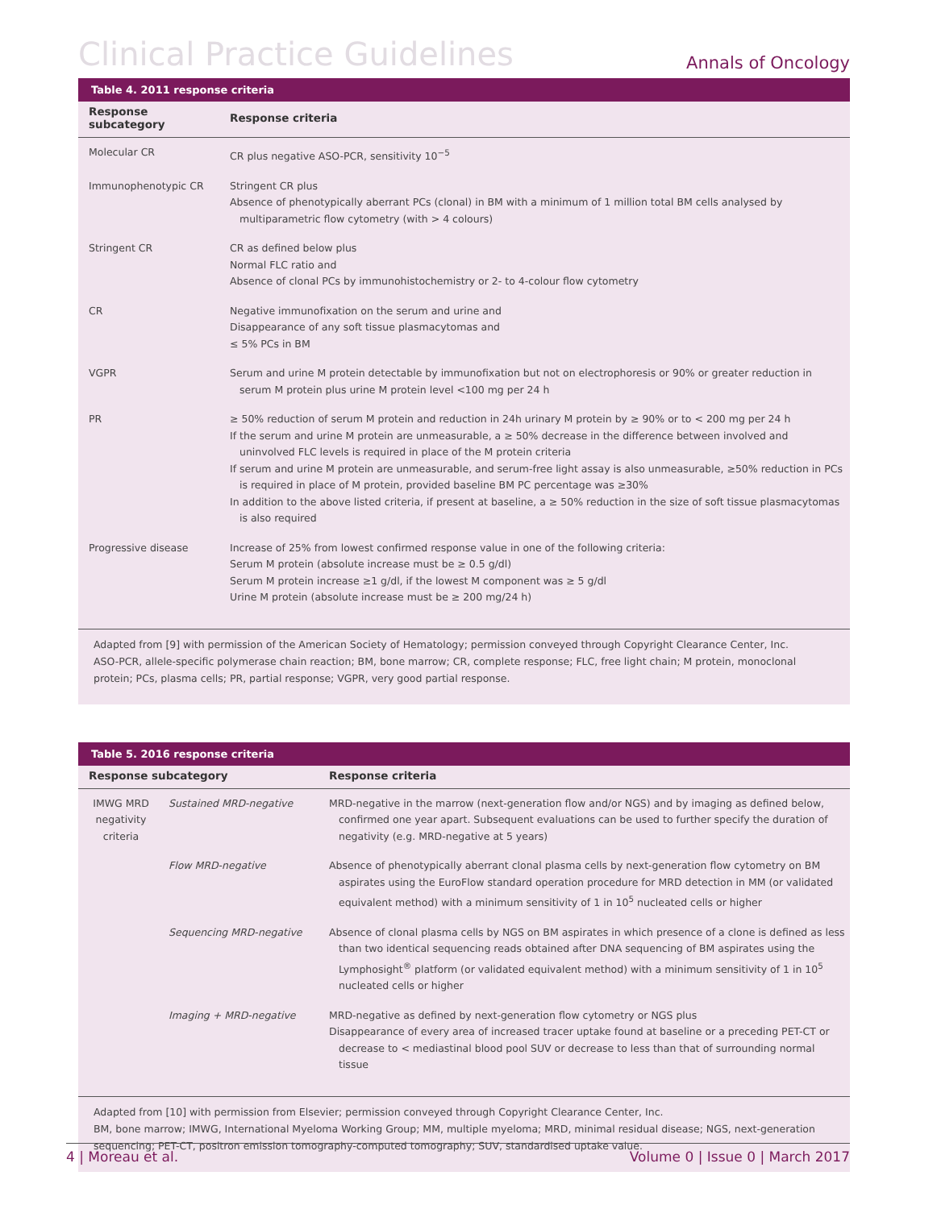Clinical Practice Guidelines Annals of Oncology
Table 4. 2011 response criteria
| Response subcategory | Response criteria |
| --- | --- |
| Molecular CR | CR plus negative ASO-PCR, sensitivity 10<sup>−5</sup> |
| Immunophenotypic CR | Stringent CR plus Absence of phenotypically aberrant PCs (clonal) in BM with a minimum of 1 million total BM cells analysed by multiparametric flow cytometry (with > 4 colours) |
| Stringent CR | CR as defined below plus Normal FLC ratio and Absence of clonal PCs by immunohistochemistry or 2- to 4-colour flow cytometry |
| CR | Negative immunofixation on the serum and urine and Disappearance of any soft tissue plasmacytomas and ≤ 5% PCs in BM |
| VGPR | Serum and urine M protein detectable by immunofixation but not on electrophoresis or 90% or greater reduction in serum M protein plus urine M protein level <100 mg per 24 h |
| PR | ≥ 50% reduction of serum M protein and reduction in 24h urinary M protein by ≥ 90% or to < 200 mg per 24 h If the serum and urine M protein are unmeasurable, a ≥ 50% decrease in the difference between involved and uninvolved FLC levels is required in place of the M protein criteria If serum and urine M protein are unmeasurable, and serum-free light assay is also unmeasurable, ≥50% reduction in PCs is required in place of M protein, provided baseline BM PC percentage was ≥30% In addition to the above listed criteria, if present at baseline, a ≥ 50% reduction in the size of soft tissue plasmacytomas is also required |
| Progressive disease | Increase of 25% from lowest confirmed response value in one of the following criteria: Serum M protein (absolute increase must be ≥ 0.5 g/dl) Serum M protein increase ≥1 g/dl, if the lowest M component was ≥ 5 g/dl Urine M protein (absolute increase must be ≥ 200 mg/24 h) |
Adapted from [9] with permission of the American Society of Hematology; permission conveyed through Copyright Clearance Center, Inc.
ASO-PCR, allele-specific polymerase chain reaction; BM, bone marrow; CR, complete response; FLC, free light chain; M protein, monoclonal protein; PCs, plasma cells; PR, partial response; VGPR, very good partial response.
Table 5. 2016 response criteria
| Response subcategory | | Response criteria |
| --- | --- | --- |
| IMWG MRD negativity criteria | Sustained MRD-negative | MRD-negative in the marrow (next-generation flow and/or NGS) and by imaging as defined below, confirmed one year apart. Subsequent evaluations can be used to further specify the duration of negativity (e.g. MRD-negative at 5 years) |
| | Flow MRD-negative | Absence of phenotypically aberrant clonal plasma cells by next-generation flow cytometry on BM aspirates using the EuroFlow standard operation procedure for MRD detection in MM (or validated equivalent method) with a minimum sensitivity of 1 in 10<sup>5</sup> nucleated cells or higher |
| | Sequencing MRD-negative | Absence of clonal plasma cells by NGS on BM aspirates in which presence of a clone is defined as less than two identical sequencing reads obtained after DNA sequencing of BM aspirates using the Lymphosight<sup>®</sup> platform (or validated equivalent method) with a minimum sensitivity of 1 in 10<sup>5</sup> nucleated cells or higher |
| | Imaging + MRD-negative | MRD-negative as defined by next-generation flow cytometry or NGS plus Disappearance of every area of increased tracer uptake found at baseline or a preceding PET-CT or decrease to < mediastinal blood pool SUV or decrease to less than that of surrounding normal tissue |
Adapted from [10] with permission from Elsevier; permission conveyed through Copyright Clearance Center, Inc.
BM, bone marrow; IMWG, International Myeloma Working Group; MM, multiple myeloma; MRD, minimal residual disease; NGS, next-generation sequencing; PET-CT, positron emission tomography-computed tomography; SUV, standardised uptake value.
4 | Moreau et al. Volume 0 | Issue 0 | March 2017